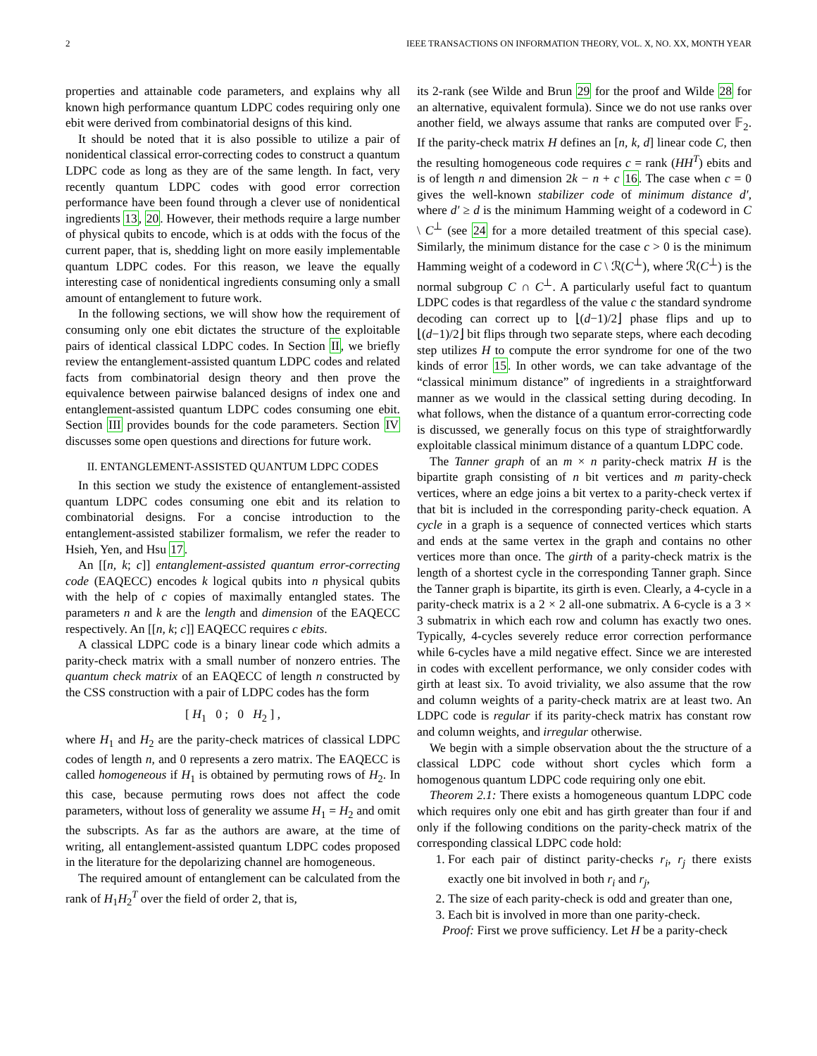2 IEEE TRANSACTIONS ON INFORMATION THEORY, VOL. X, NO. XX, MONTH YEAR
properties and attainable code parameters, and explains why all known high performance quantum LDPC codes requiring only one ebit were derived from combinatorial designs of this kind.
It should be noted that it is also possible to utilize a pair of nonidentical classical error-correcting codes to construct a quantum LDPC code as long as they are of the same length. In fact, very recently quantum LDPC codes with good error correction performance have been found through a clever use of nonidentical ingredients 13, 20. However, their methods require a large number of physical qubits to encode, which is at odds with the focus of the current paper, that is, shedding light on more easily implementable quantum LDPC codes. For this reason, we leave the equally interesting case of nonidentical ingredients consuming only a small amount of entanglement to future work.
In the following sections, we will show how the requirement of consuming only one ebit dictates the structure of the exploitable pairs of identical classical LDPC codes. In Section II, we briefly review the entanglement-assisted quantum LDPC codes and related facts from combinatorial design theory and then prove the equivalence between pairwise balanced designs of index one and entanglement-assisted quantum LDPC codes consuming one ebit. Section III provides bounds for the code parameters. Section IV discusses some open questions and directions for future work.
II. ENTANGLEMENT-ASSISTED QUANTUM LDPC CODES
In this section we study the existence of entanglement-assisted quantum LDPC codes consuming one ebit and its relation to combinatorial designs. For a concise introduction to the entanglement-assisted stabilizer formalism, we refer the reader to Hsieh, Yen, and Hsu 17.
An [[n, k; c]] entanglement-assisted quantum error-correcting code (EAQECC) encodes k logical qubits into n physical qubits with the help of c copies of maximally entangled states. The parameters n and k are the length and dimension of the EAQECC respectively. An [[n, k; c]] EAQECC requires c ebits.
A classical LDPC code is a binary linear code which admits a parity-check matrix with a small number of nonzero entries. The quantum check matrix of an EAQECC of length n constructed by the CSS construction with a pair of LDPC codes has the form
[ H<sub>1</sub> 0 ; 0 H<sub>2</sub> ] ,
where H<sub>1</sub> and H<sub>2</sub> are the parity-check matrices of classical LDPC codes of length n, and 0 represents a zero matrix. The EAQECC is called homogeneous if H<sub>1</sub> is obtained by permuting rows of H<sub>2</sub>. In this case, because permuting rows does not affect the code parameters, without loss of generality we assume H<sub>1</sub> = H<sub>2</sub> and omit the subscripts. As far as the authors are aware, at the time of writing, all entanglement-assisted quantum LDPC codes proposed in the literature for the depolarizing channel are homogeneous.
The required amount of entanglement can be calculated from the rank of H<sub>1</sub>H<sub>2</sub><sup>T</sup> over the field of order 2, that is,
its 2-rank (see Wilde and Brun 29 for the proof and Wilde 28 for an alternative, equivalent formula). Since we do not use ranks over another field, we always assume that ranks are computed over 𝔽<sub>2</sub>. If the parity-check matrix H defines an [n, k, d] linear code C, then the resulting homogeneous code requires c = rank (HH<sup>T</sup>) ebits and is of length n and dimension 2k − n + c 16. The case when c = 0 gives the well-known stabilizer code of minimum distance d′, where d′ ≥ d is the minimum Hamming weight of a codeword in C \ C<sup>⊥</sup> (see 24 for a more detailed treatment of this special case). Similarly, the minimum distance for the case c > 0 is the minimum Hamming weight of a codeword in C \ ℛ(C<sup>⊥</sup>), where ℛ(C<sup>⊥</sup>) is the normal subgroup C ∩ C<sup>⊥</sup>. A particularly useful fact to quantum LDPC codes is that regardless of the value c the standard syndrome decoding can correct up to ⌊(d−1)/2⌋ phase flips and up to ⌊(d−1)/2⌋ bit flips through two separate steps, where each decoding step utilizes H to compute the error syndrome for one of the two kinds of error 15. In other words, we can take advantage of the “classical minimum distance” of ingredients in a straightforward manner as we would in the classical setting during decoding. In what follows, when the distance of a quantum error-correcting code is discussed, we generally focus on this type of straightforwardly exploitable classical minimum distance of a quantum LDPC code.
The Tanner graph of an m × n parity-check matrix H is the bipartite graph consisting of n bit vertices and m parity-check vertices, where an edge joins a bit vertex to a parity-check vertex if that bit is included in the corresponding parity-check equation. A cycle in a graph is a sequence of connected vertices which starts and ends at the same vertex in the graph and contains no other vertices more than once. The girth of a parity-check matrix is the length of a shortest cycle in the corresponding Tanner graph. Since the Tanner graph is bipartite, its girth is even. Clearly, a 4-cycle in a parity-check matrix is a 2 × 2 all-one submatrix. A 6-cycle is a 3 × 3 submatrix in which each row and column has exactly two ones. Typically, 4-cycles severely reduce error correction performance while 6-cycles have a mild negative effect. Since we are interested in codes with excellent performance, we only consider codes with girth at least six. To avoid triviality, we also assume that the row and column weights of a parity-check matrix are at least two. An LDPC code is regular if its parity-check matrix has constant row and column weights, and irregular otherwise.
We begin with a simple observation about the the structure of a classical LDPC code without short cycles which form a homogenous quantum LDPC code requiring only one ebit.
Theorem 2.1: There exists a homogeneous quantum LDPC code which requires only one ebit and has girth greater than four if and only if the following conditions on the parity-check matrix of the corresponding classical LDPC code hold:
1. For each pair of distinct parity-checks r<sub>i</sub>, r<sub>j</sub> there exists exactly one bit involved in both r<sub>i</sub> and r<sub>j</sub>,
2. The size of each parity-check is odd and greater than one,
3. Each bit is involved in more than one parity-check.
Proof: First we prove sufficiency. Let H be a parity-check